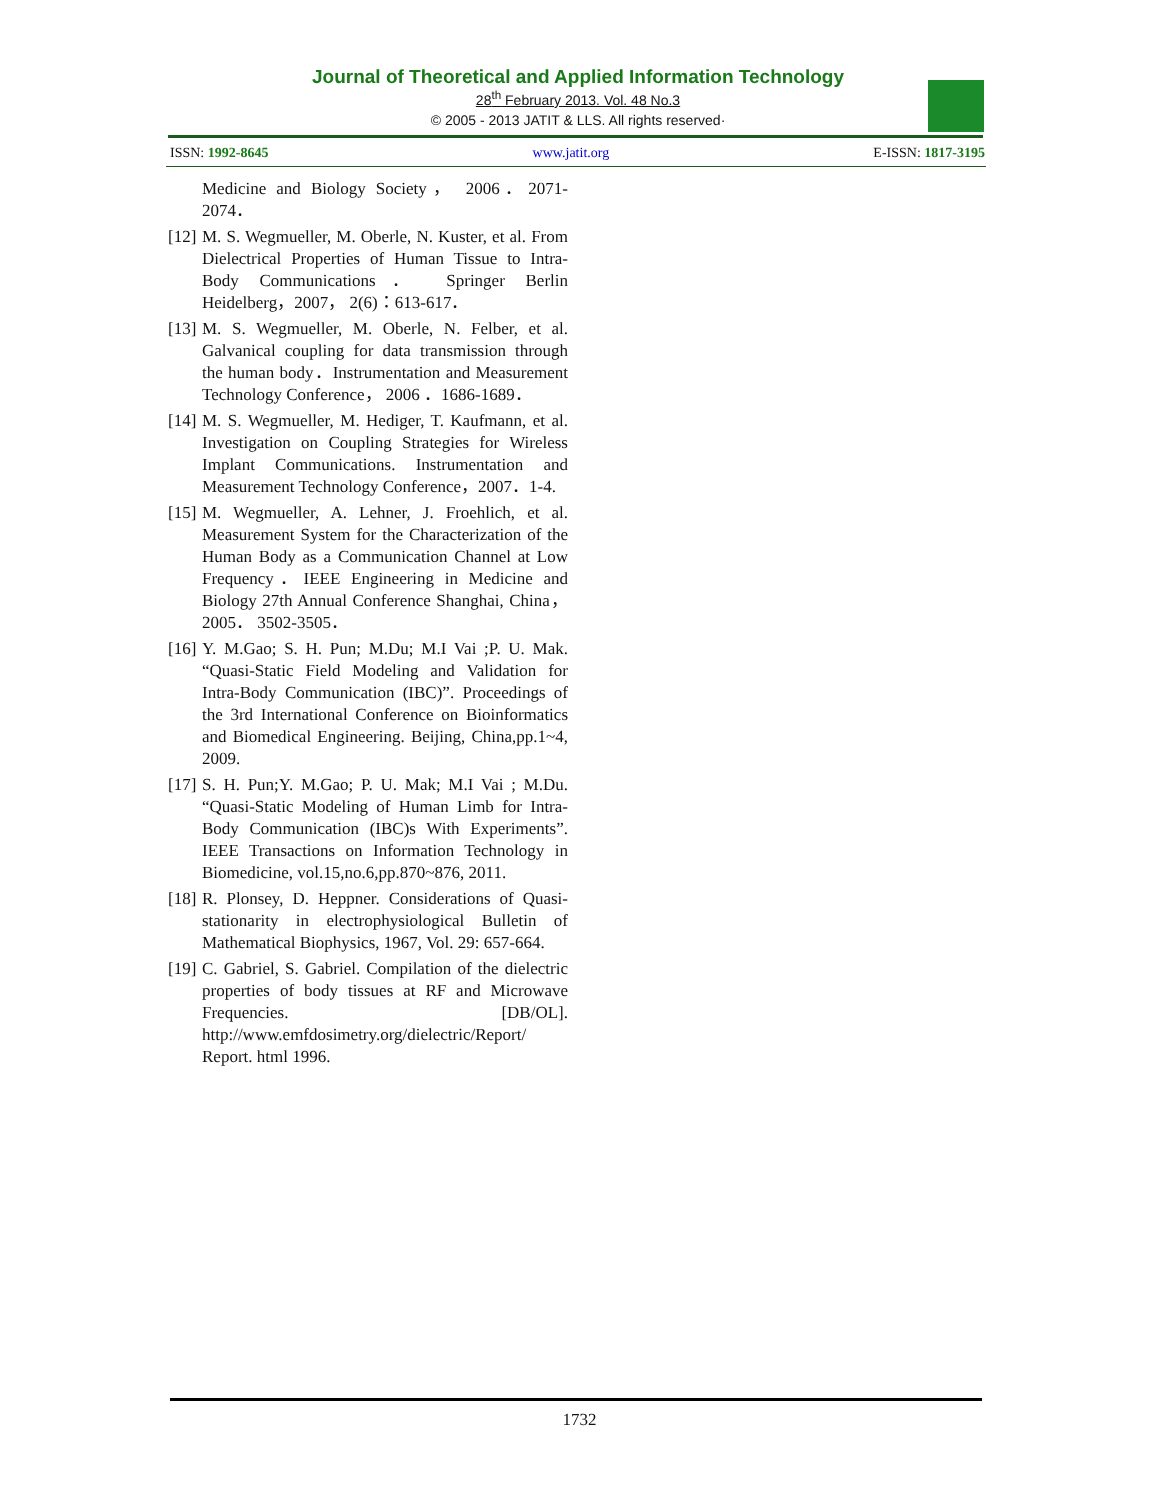Journal of Theoretical and Applied Information Technology
28<sup>th</sup> February 2013. Vol. 48 No.3
© 2005 - 2013 JATIT & LLS. All rights reserved·
ISSN: 1992-8645 www.jatit.org E-ISSN: 1817-3195
Medicine and Biology Society， 2006．2071-2074．
[12]
M. S. Wegmueller, M. Oberle, N. Kuster, et al. From Dielectrical Properties of Human Tissue to Intra-Body Communications． Springer Berlin Heidelberg，2007， 2(6)：613-617．
[13]
M. S. Wegmueller, M. Oberle, N. Felber, et al. Galvanical coupling for data transmission through the human body．Instrumentation and Measurement Technology Conference， 2006 ．1686-1689．
[14]
M. S. Wegmueller, M. Hediger, T. Kaufmann, et al. Investigation on Coupling Strategies for Wireless Implant Communications. Instrumentation and Measurement Technology Conference，2007．1-4.
[15]
M. Wegmueller, A. Lehner, J. Froehlich, et al. Measurement System for the Characterization of the Human Body as a Communication Channel at Low Frequency．IEEE Engineering in Medicine and Biology 27th Annual Conference Shanghai, China， 2005． 3502-3505．
[16]
Y. M.Gao; S. H. Pun; M.Du; M.I Vai ;P. U. Mak. “Quasi-Static Field Modeling and Validation for Intra-Body Communication (IBC)”. Proceedings of the 3rd International Conference on Bioinformatics and Biomedical Engineering. Beijing, China,pp.1~4, 2009.
[17]
S. H. Pun;Y. M.Gao; P. U. Mak; M.I Vai ; M.Du. “Quasi-Static Modeling of Human Limb for Intra-Body Communication (IBC)s With Experiments”. IEEE Transactions on Information Technology in Biomedicine, vol.15,no.6,pp.870~876, 2011.
[18]
R. Plonsey, D. Heppner. Considerations of Quasi-stationarity in electrophysiological Bulletin of Mathematical Biophysics, 1967, Vol. 29: 657-664.
[19]
C. Gabriel, S. Gabriel. Compilation of the dielectric properties of body tissues at RF and Microwave Frequencies. [DB/OL]. http://www.emfdosimetry.org/dielectric/Report/ Report. html 1996.
1732